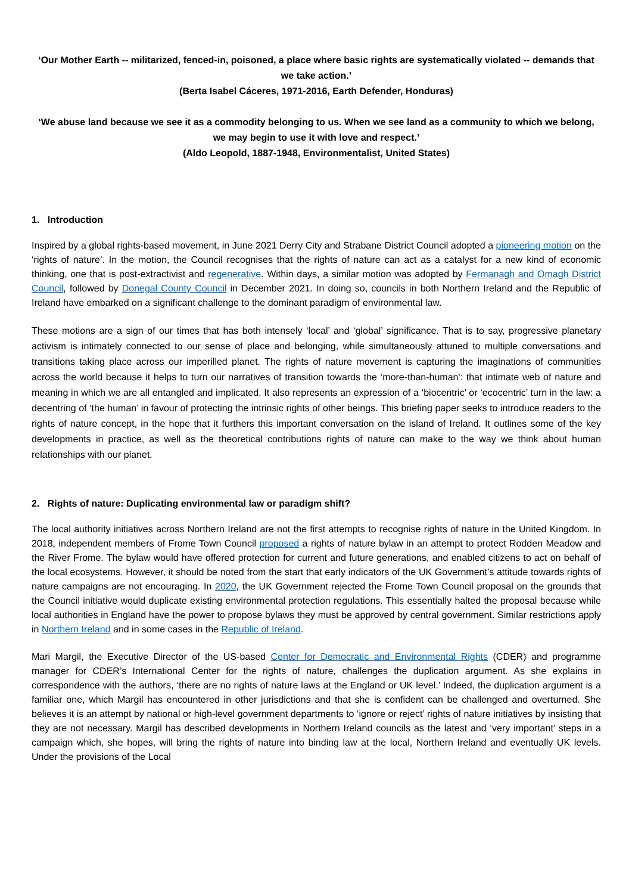‘Our Mother Earth -- militarized, fenced-in, poisoned, a place where basic rights are systematically violated -- demands that we take action.’
(Berta Isabel Cáceres, 1971-2016, Earth Defender, Honduras)
‘We abuse land because we see it as a commodity belonging to us. When we see land as a community to which we belong, we may begin to use it with love and respect.’
(Aldo Leopold, 1887-1948, Environmentalist, United States)
1. Introduction
Inspired by a global rights-based movement, in June 2021 Derry City and Strabane District Council adopted a pioneering motion on the ‘rights of nature’. In the motion, the Council recognises that the rights of nature can act as a catalyst for a new kind of economic thinking, one that is post-extractivist and regenerative. Within days, a similar motion was adopted by Fermanagh and Omagh District Council, followed by Donegal County Council in December 2021. In doing so, councils in both Northern Ireland and the Republic of Ireland have embarked on a significant challenge to the dominant paradigm of environmental law.
These motions are a sign of our times that has both intensely ‘local’ and ‘global’ significance. That is to say, progressive planetary activism is intimately connected to our sense of place and belonging, while simultaneously attuned to multiple conversations and transitions taking place across our imperilled planet. The rights of nature movement is capturing the imaginations of communities across the world because it helps to turn our narratives of transition towards the ‘more-than-human': that intimate web of nature and meaning in which we are all entangled and implicated. It also represents an expression of a ‘biocentric’ or ‘ecocentric’ turn in the law: a decentring of ‘the human’ in favour of protecting the intrinsic rights of other beings. This briefing paper seeks to introduce readers to the rights of nature concept, in the hope that it furthers this important conversation on the island of Ireland. It outlines some of the key developments in practice, as well as the theoretical contributions rights of nature can make to the way we think about human relationships with our planet.
2. Rights of nature: Duplicating environmental law or paradigm shift?
The local authority initiatives across Northern Ireland are not the first attempts to recognise rights of nature in the United Kingdom. In 2018, independent members of Frome Town Council proposed a rights of nature bylaw in an attempt to protect Rodden Meadow and the River Frome. The bylaw would have offered protection for current and future generations, and enabled citizens to act on behalf of the local ecosystems. However, it should be noted from the start that early indicators of the UK Government’s attitude towards rights of nature campaigns are not encouraging. In 2020, the UK Government rejected the Frome Town Council proposal on the grounds that the Council initiative would duplicate existing environmental protection regulations. This essentially halted the proposal because while local authorities in England have the power to propose bylaws they must be approved by central government. Similar restrictions apply in Northern Ireland and in some cases in the Republic of Ireland.
Mari Margil, the Executive Director of the US-based Center for Democratic and Environmental Rights (CDER) and programme manager for CDER’s International Center for the rights of nature, challenges the duplication argument. As she explains in correspondence with the authors, ‘there are no rights of nature laws at the England or UK level.’ Indeed, the duplication argument is a familiar one, which Margil has encountered in other jurisdictions and that she is confident can be challenged and overturned. She believes it is an attempt by national or high-level government departments to ‘ignore or reject’ rights of nature initiatives by insisting that they are not necessary. Margil has described developments in Northern Ireland councils as the latest and ‘very important’ steps in a campaign which, she hopes, will bring the rights of nature into binding law at the local, Northern Ireland and eventually UK levels. Under the provisions of the Local